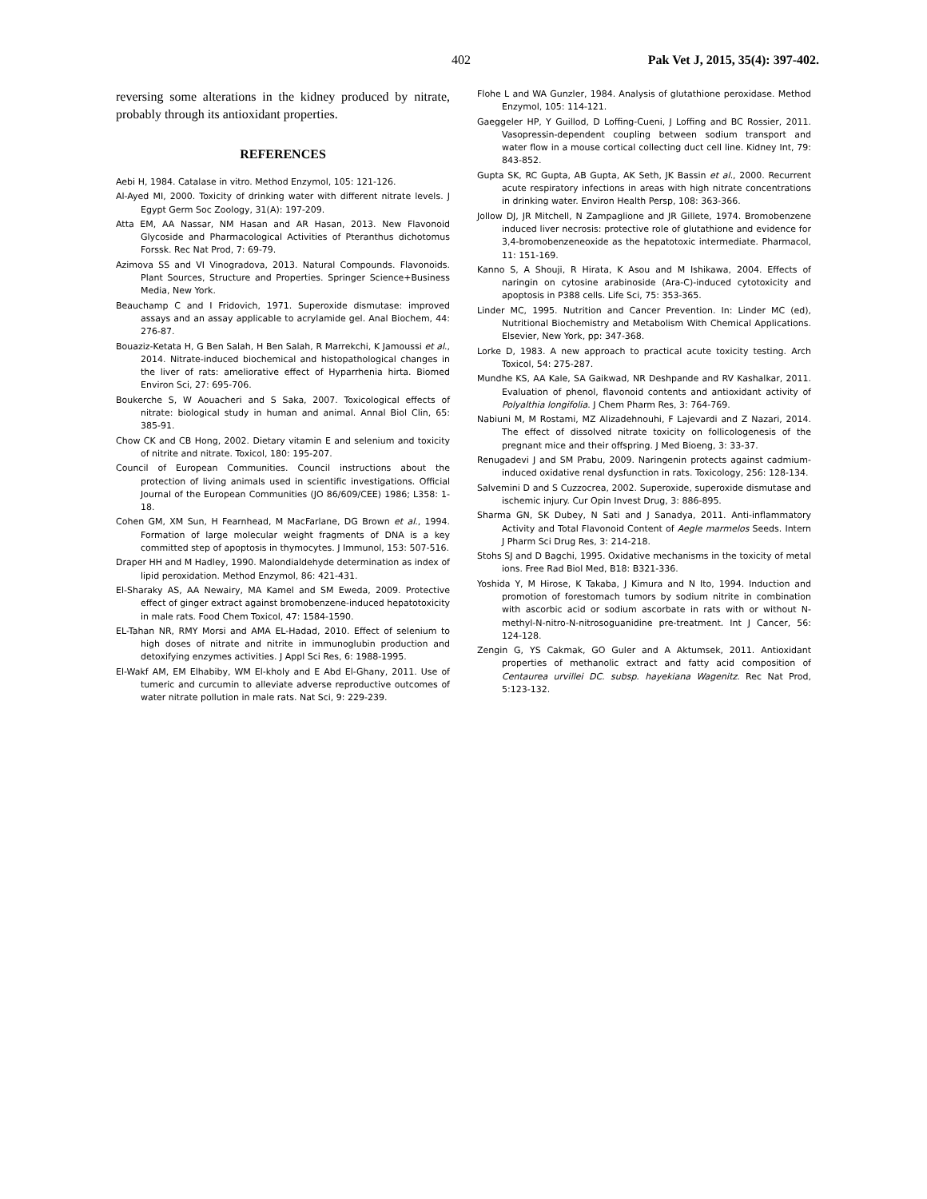402 Pak Vet J, 2015, 35(4): 397-402.
reversing some alterations in the kidney produced by nitrate, probably through its antioxidant properties.
REFERENCES
Aebi H, 1984. Catalase in vitro. Method Enzymol, 105: 121-126.
Al-Ayed MI, 2000. Toxicity of drinking water with different nitrate levels. J Egypt Germ Soc Zoology, 31(A): 197-209.
Atta EM, AA Nassar, NM Hasan and AR Hasan, 2013. New Flavonoid Glycoside and Pharmacological Activities of Pteranthus dichotomus Forssk. Rec Nat Prod, 7: 69-79.
Azimova SS and VI Vinogradova, 2013. Natural Compounds. Flavonoids. Plant Sources, Structure and Properties. Springer Science+Business Media, New York.
Beauchamp C and I Fridovich, 1971. Superoxide dismutase: improved assays and an assay applicable to acrylamide gel. Anal Biochem, 44: 276-87.
Bouaziz-Ketata H, G Ben Salah, H Ben Salah, R Marrekchi, K Jamoussi et al., 2014. Nitrate-induced biochemical and histopathological changes in the liver of rats: ameliorative effect of Hyparrhenia hirta. Biomed Environ Sci, 27: 695-706.
Boukerche S, W Aouacheri and S Saka, 2007. Toxicological effects of nitrate: biological study in human and animal. Annal Biol Clin, 65: 385-91.
Chow CK and CB Hong, 2002. Dietary vitamin E and selenium and toxicity of nitrite and nitrate. Toxicol, 180: 195-207.
Council of European Communities. Council instructions about the protection of living animals used in scientific investigations. Official Journal of the European Communities (JO 86/609/CEE) 1986; L358: 1-18.
Cohen GM, XM Sun, H Fearnhead, M MacFarlane, DG Brown et al., 1994. Formation of large molecular weight fragments of DNA is a key committed step of apoptosis in thymocytes. J Immunol, 153: 507-516.
Draper HH and M Hadley, 1990. Malondialdehyde determination as index of lipid peroxidation. Method Enzymol, 86: 421-431.
El-Sharaky AS, AA Newairy, MA Kamel and SM Eweda, 2009. Protective effect of ginger extract against bromobenzene-induced hepatotoxicity in male rats. Food Chem Toxicol, 47: 1584-1590.
EL-Tahan NR, RMY Morsi and AMA EL-Hadad, 2010. Effect of selenium to high doses of nitrate and nitrite in immunoglubin production and detoxifying enzymes activities. J Appl Sci Res, 6: 1988-1995.
El-Wakf AM, EM Elhabiby, WM El-kholy and E Abd El-Ghany, 2011. Use of tumeric and curcumin to alleviate adverse reproductive outcomes of water nitrate pollution in male rats. Nat Sci, 9: 229-239.
Flohe L and WA Gunzler, 1984. Analysis of glutathione peroxidase. Method Enzymol, 105: 114-121.
Gaeggeler HP, Y Guillod, D Loffing-Cueni, J Loffing and BC Rossier, 2011. Vasopressin-dependent coupling between sodium transport and water flow in a mouse cortical collecting duct cell line. Kidney Int, 79: 843-852.
Gupta SK, RC Gupta, AB Gupta, AK Seth, JK Bassin et al., 2000. Recurrent acute respiratory infections in areas with high nitrate concentrations in drinking water. Environ Health Persp, 108: 363-366.
Jollow DJ, JR Mitchell, N Zampaglione and JR Gillete, 1974. Bromobenzene induced liver necrosis: protective role of glutathione and evidence for 3,4-bromobenzeneoxide as the hepatotoxic intermediate. Pharmacol, 11: 151-169.
Kanno S, A Shouji, R Hirata, K Asou and M Ishikawa, 2004. Effects of naringin on cytosine arabinoside (Ara-C)-induced cytotoxicity and apoptosis in P388 cells. Life Sci, 75: 353-365.
Linder MC, 1995. Nutrition and Cancer Prevention. In: Linder MC (ed), Nutritional Biochemistry and Metabolism With Chemical Applications. Elsevier, New York, pp: 347-368.
Lorke D, 1983. A new approach to practical acute toxicity testing. Arch Toxicol, 54: 275-287.
Mundhe KS, AA Kale, SA Gaikwad, NR Deshpande and RV Kashalkar, 2011. Evaluation of phenol, flavonoid contents and antioxidant activity of Polyalthia longifolia. J Chem Pharm Res, 3: 764-769.
Nabiuni M, M Rostami, MZ Alizadehnouhi, F Lajevardi and Z Nazari, 2014. The effect of dissolved nitrate toxicity on follicologenesis of the pregnant mice and their offspring. J Med Bioeng, 3: 33-37.
Renugadevi J and SM Prabu, 2009. Naringenin protects against cadmium-induced oxidative renal dysfunction in rats. Toxicology, 256: 128-134.
Salvemini D and S Cuzzocrea, 2002. Superoxide, superoxide dismutase and ischemic injury. Cur Opin Invest Drug, 3: 886-895.
Sharma GN, SK Dubey, N Sati and J Sanadya, 2011. Anti-inflammatory Activity and Total Flavonoid Content of Aegle marmelos Seeds. Intern J Pharm Sci Drug Res, 3: 214-218.
Stohs SJ and D Bagchi, 1995. Oxidative mechanisms in the toxicity of metal ions. Free Rad Biol Med, B18: B321-336.
Yoshida Y, M Hirose, K Takaba, J Kimura and N Ito, 1994. Induction and promotion of forestomach tumors by sodium nitrite in combination with ascorbic acid or sodium ascorbate in rats with or without N-methyl-N-nitro-N-nitrosoguanidine pre-treatment. Int J Cancer, 56: 124-128.
Zengin G, YS Cakmak, GO Guler and A Aktumsek, 2011. Antioxidant properties of methanolic extract and fatty acid composition of Centaurea urvillei DC. subsp. hayekiana Wagenitz. Rec Nat Prod, 5:123-132.